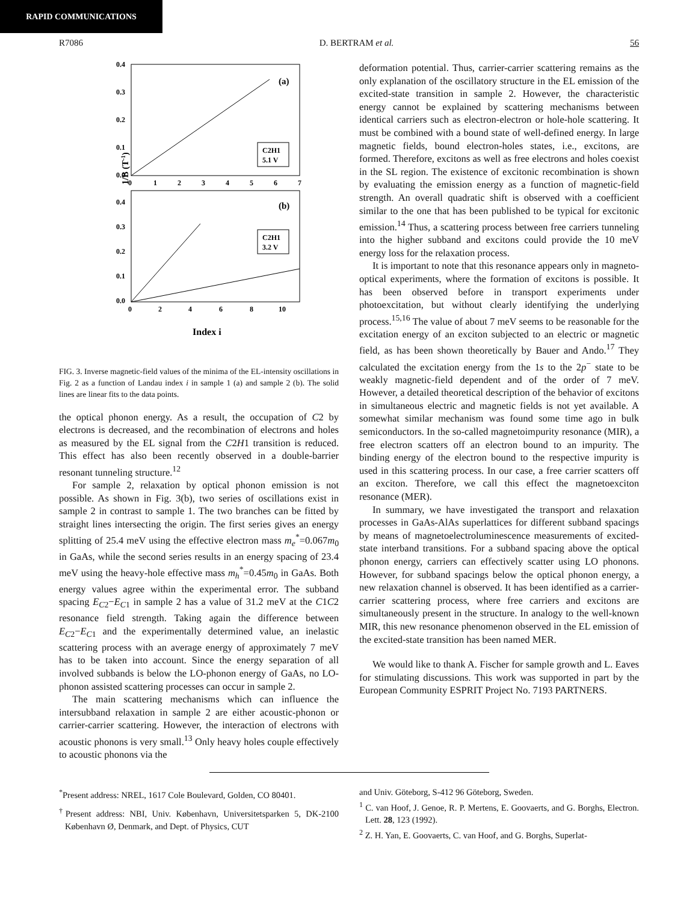RAPID COMMUNICATIONS
R7086 D. BERTRAM et al. 56
0.4
0.3
0.2
0.1
0.0
0
1
2
3
4
5
6
7
(a)
C2H1
5.1 V
0.4
0.3
0.2
0.1
0.0
0
2
4
6
8
10
(b)
C2H1
3.2 V
1/B (T-1)
Index i
FIG. 3. Inverse magnetic-field values of the minima of the EL-intensity oscillations in Fig. 2 as a function of Landau index i in sample 1 (a) and sample 2 (b). The solid lines are linear fits to the data points.
the optical phonon energy. As a result, the occupation of C2 by electrons is decreased, and the recombination of electrons and holes as measured by the EL signal from the C2H1 transition is reduced. This effect has also been recently observed in a double-barrier resonant tunneling structure.<sup>12</sup>
For sample 2, relaxation by optical phonon emission is not possible. As shown in Fig. 3(b), two series of oscillations exist in sample 2 in contrast to sample 1. The two branches can be fitted by straight lines intersecting the origin. The first series gives an energy splitting of 25.4 meV using the effective electron mass m<sub>e</sub><sup>*</sup>=0.067m<sub>0</sub> in GaAs, while the second series results in an energy spacing of 23.4 meV using the heavy-hole effective mass m<sub>h</sub><sup>*</sup>=0.45m<sub>0</sub> in GaAs. Both energy values agree within the experimental error. The subband spacing E<sub>C2</sub>−E<sub>C1</sub> in sample 2 has a value of 31.2 meV at the C1C2 resonance field strength. Taking again the difference between E<sub>C2</sub>−E<sub>C1</sub> and the experimentally determined value, an inelastic scattering process with an average energy of approximately 7 meV has to be taken into account. Since the energy separation of all involved subbands is below the LO-phonon energy of GaAs, no LO-phonon assisted scattering processes can occur in sample 2.
The main scattering mechanisms which can influence the intersubband relaxation in sample 2 are either acoustic-phonon or carrier-carrier scattering. However, the interaction of electrons with acoustic phonons is very small.<sup>13</sup> Only heavy holes couple effectively to acoustic phonons via the
deformation potential. Thus, carrier-carrier scattering remains as the only explanation of the oscillatory structure in the EL emission of the excited-state transition in sample 2. However, the characteristic energy cannot be explained by scattering mechanisms between identical carriers such as electron-electron or hole-hole scattering. It must be combined with a bound state of well-defined energy. In large magnetic fields, bound electron-holes states, i.e., excitons, are formed. Therefore, excitons as well as free electrons and holes coexist in the SL region. The existence of excitonic recombination is shown by evaluating the emission energy as a function of magnetic-field strength. An overall quadratic shift is observed with a coefficient similar to the one that has been published to be typical for excitonic emission.<sup>14</sup> Thus, a scattering process between free carriers tunneling into the higher subband and excitons could provide the 10 meV energy loss for the relaxation process.
It is important to note that this resonance appears only in magneto-optical experiments, where the formation of excitons is possible. It has been observed before in transport experiments under photoexcitation, but without clearly identifying the underlying process.<sup>15,16</sup> The value of about 7 meV seems to be reasonable for the excitation energy of an exciton subjected to an electric or magnetic field, as has been shown theoretically by Bauer and Ando.<sup>17</sup> They calculated the excitation energy from the 1s to the 2p<sup>−</sup> state to be weakly magnetic-field dependent and of the order of 7 meV. However, a detailed theoretical description of the behavior of excitons in simultaneous electric and magnetic fields is not yet available. A somewhat similar mechanism was found some time ago in bulk semiconductors. In the so-called magnetoimpurity resonance (MIR), a free electron scatters off an electron bound to an impurity. The binding energy of the electron bound to the respective impurity is used in this scattering process. In our case, a free carrier scatters off an exciton. Therefore, we call this effect the magnetoexciton resonance (MER).
In summary, we have investigated the transport and relaxation processes in GaAs-AlAs superlattices for different subband spacings by means of magnetoelectroluminescence measurements of excited-state interband transitions. For a subband spacing above the optical phonon energy, carriers can effectively scatter using LO phonons. However, for subband spacings below the optical phonon energy, a new relaxation channel is observed. It has been identified as a carrier-carrier scattering process, where free carriers and excitons are simultaneously present in the structure. In analogy to the well-known MIR, this new resonance phenomenon observed in the EL emission of the excited-state transition has been named MER.
We would like to thank A. Fischer for sample growth and L. Eaves for stimulating discussions. This work was supported in part by the European Community ESPRIT Project No. 7193 PARTNERS.
<sup>*</sup> Present address: NREL, 1617 Cole Boulevard, Golden, CO 80401.
<sup>†</sup> Present address: NBI, Univ. København, Universitetsparken 5, DK-2100 København Ø, Denmark, and Dept. of Physics, CUT
and Univ. Göteborg, S-412 96 Göteborg, Sweden.
<sup>1</sup> C. van Hoof, J. Genoe, R. P. Mertens, E. Goovaerts, and G. Borghs, Electron. Lett. 28, 123 (1992).
<sup>2</sup> Z. H. Yan, E. Goovaerts, C. van Hoof, and G. Borghs, Superlat-